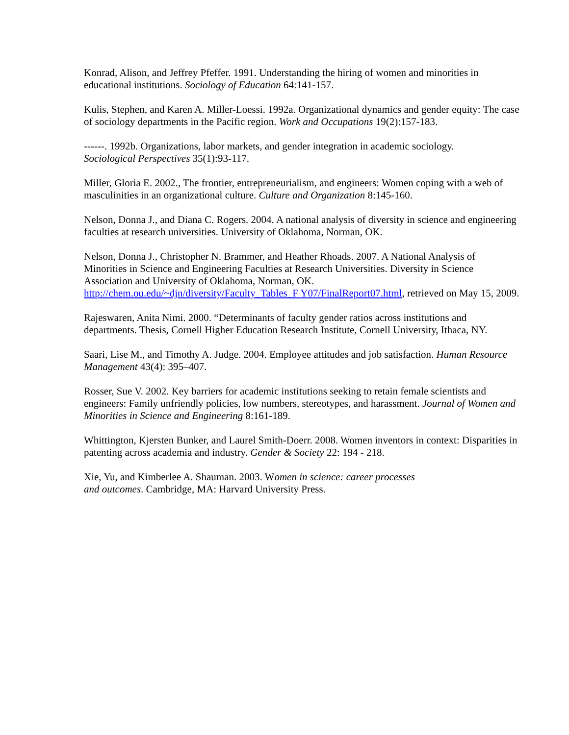Konrad, Alison, and Jeffrey Pfeffer. 1991. Understanding the hiring of women and minorities in educational institutions. Sociology of Education 64:141-157.
Kulis, Stephen, and Karen A. Miller-Loessi. 1992a. Organizational dynamics and gender equity: The case of sociology departments in the Pacific region. Work and Occupations 19(2):157-183.
------. 1992b. Organizations, labor markets, and gender integration in academic sociology.
Sociological Perspectives 35(1):93-117.
Miller, Gloria E. 2002., The frontier, entrepreneurialism, and engineers: Women coping with a web of masculinities in an organizational culture. Culture and Organization 8:145-160.
Nelson, Donna J., and Diana C. Rogers. 2004. A national analysis of diversity in science and engineering faculties at research universities. University of Oklahoma, Norman, OK.
Nelson, Donna J., Christopher N. Brammer, and Heather Rhoads. 2007. A National Analysis of Minorities in Science and Engineering Faculties at Research Universities. Diversity in Science Association and University of Oklahoma, Norman, OK.
http://chem.ou.edu/~djn/diversity/Faculty_Tables_F Y07/FinalReport07.html, retrieved on May 15, 2009.
Rajeswaren, Anita Nimi. 2000. “Determinants of faculty gender ratios across institutions and departments. Thesis, Cornell Higher Education Research Institute, Cornell University, Ithaca, NY.
Saari, Lise M., and Timothy A. Judge. 2004. Employee attitudes and job satisfaction. Human Resource Management 43(4): 395–407.
Rosser, Sue V. 2002. Key barriers for academic institutions seeking to retain female scientists and engineers: Family unfriendly policies, low numbers, stereotypes, and harassment. Journal of Women and Minorities in Science and Engineering 8:161-189.
Whittington, Kjersten Bunker, and Laurel Smith-Doerr. 2008. Women inventors in context: Disparities in patenting across academia and industry. Gender & Society 22: 194 - 218.
Xie, Yu, and Kimberlee A. Shauman. 2003. Women in science: career processes
and outcomes. Cambridge, MA: Harvard University Press.